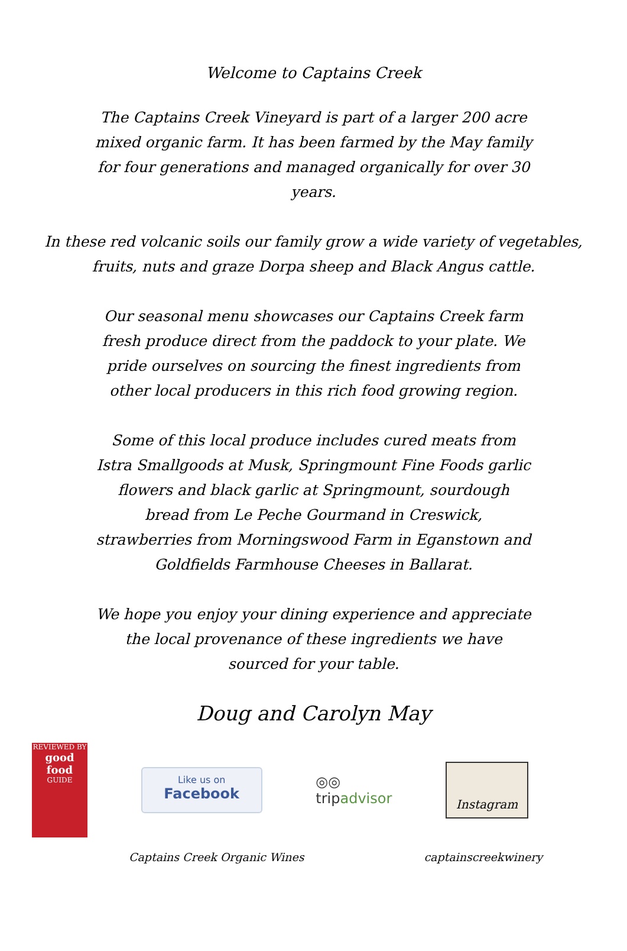Welcome to Captains Creek
The Captains Creek Vineyard is part of a larger 200 acre mixed organic farm. It has been farmed by the May family for four generations and managed organically for over 30 years.
In these red volcanic soils our family grow a wide variety of vegetables, fruits, nuts and graze Dorpa sheep and Black Angus cattle.
Our seasonal menu showcases our Captains Creek farm fresh produce direct from the paddock to your plate. We pride ourselves on sourcing the finest ingredients from other local producers in this rich food growing region.
Some of this local produce includes cured meats from Istra Smallgoods at Musk, Springmount Fine Foods garlic flowers and black garlic at Springmount, sourdough bread from Le Peche Gourmand in Creswick, strawberries from Morningswood Farm in Eganstown and Goldfields Farmhouse Cheeses in Ballarat.
We hope you enjoy your dining experience and appreciate the local provenance of these ingredients we have sourced for your table.
Doug and Carolyn May
REVIEWED BY
good food
GUIDE
Like us on
Facebook
◎◎
tripadvisor
Instagram
Captains Creek Organic Wines captainscreekwinery